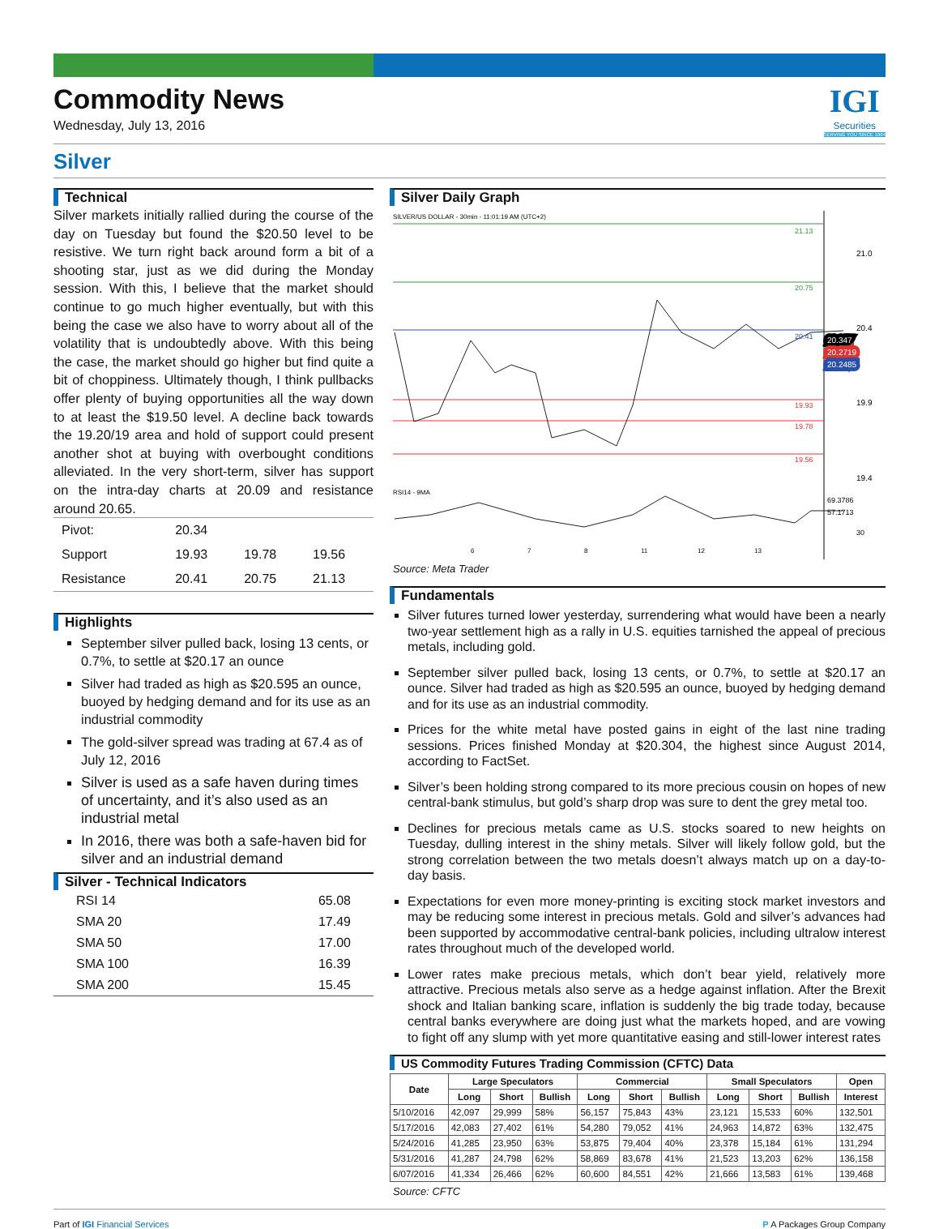Commodity News
Wednesday, July 13, 2016
IGI
Securities
SERVING YOU SINCE 1994
Silver
Technical
Silver markets initially rallied during the course of the day on Tuesday but found the $20.50 level to be resistive. We turn right back around form a bit of a shooting star, just as we did during the Monday session. With this, I believe that the market should continue to go much higher eventually, but with this being the case we also have to worry about all of the volatility that is undoubtedly above. With this being the case, the market should go higher but find quite a bit of choppiness. Ultimately though, I think pullbacks offer plenty of buying opportunities all the way down to at least the $19.50 level. A decline back towards the 19.20/19 area and hold of support could present another shot at buying with overbought conditions alleviated. In the very short-term, silver has support on the intra-day charts at 20.09 and resistance around 20.65.
| Pivot: | 20.34 | | |
| Support | 19.93 | 19.78 | 19.56 |
| Resistance | 20.41 | 20.75 | 21.13 |
Highlights
September silver pulled back, losing 13 cents, or 0.7%, to settle at $20.17 an ounce
Silver had traded as high as $20.595 an ounce, buoyed by hedging demand and for its use as an industrial commodity
The gold-silver spread was trading at 67.4 as of July 12, 2016
Silver is used as a safe haven during times of uncertainty, and it’s also used as an industrial metal
In 2016, there was both a safe-haven bid for silver and an industrial demand
Silver - Technical Indicators
| RSI 14 | 65.08 |
| SMA 20 | 17.49 |
| SMA 50 | 17.00 |
| SMA 100 | 16.39 |
| SMA 200 | 15.45 |
Silver Daily Graph
SILVER/US DOLLAR - 30min - 11:01:19 AM (UTC+2)
21.13
20.75
20.41
19.93
19.78
19.56
21.0
20.4
19.9
19.4
20.347
20.2719
20.2485
RSI14 - 9MA
69.3786
57.1713
30
6
7
8
11
12
13
Source: Meta Trader
Fundamentals
Silver futures turned lower yesterday, surrendering what would have been a nearly two-year settlement high as a rally in U.S. equities tarnished the appeal of precious metals, including gold.
September silver pulled back, losing 13 cents, or 0.7%, to settle at $20.17 an ounce. Silver had traded as high as $20.595 an ounce, buoyed by hedging demand and for its use as an industrial commodity.
Prices for the white metal have posted gains in eight of the last nine trading sessions. Prices finished Monday at $20.304, the highest since August 2014, according to FactSet.
Silver’s been holding strong compared to its more precious cousin on hopes of new central-bank stimulus, but gold’s sharp drop was sure to dent the grey metal too.
Declines for precious metals came as U.S. stocks soared to new heights on Tuesday, dulling interest in the shiny metals. Silver will likely follow gold, but the strong correlation between the two metals doesn’t always match up on a day-to-day basis.
Expectations for even more money-printing is exciting stock market investors and may be reducing some interest in precious metals. Gold and silver’s advances had been supported by accommodative central-bank policies, including ultralow interest rates throughout much of the developed world.
Lower rates make precious metals, which don’t bear yield, relatively more attractive. Precious metals also serve as a hedge against inflation. After the Brexit shock and Italian banking scare, inflation is suddenly the big trade today, because central banks everywhere are doing just what the markets hoped, and are vowing to fight off any slump with yet more quantitative easing and still-lower interest rates
US Commodity Futures Trading Commission (CFTC) Data
| Date | Large Speculators | | | Commercial | | | Small Speculators | | | Open |
| --- | --- | --- | --- | --- | --- | --- | --- | --- | --- | --- |
| | Long | Short | Bullish | Long | Short | Bullish | Long | Short | Bullish | Interest |
| 5/10/2016 | 42,097 | 29,999 | 58% | 56,157 | 75,843 | 43% | 23,121 | 15,533 | 60% | 132,501 |
| 5/17/2016 | 42,083 | 27,402 | 61% | 54,280 | 79,052 | 41% | 24,963 | 14,872 | 63% | 132,475 |
| 5/24/2016 | 41,285 | 23,950 | 63% | 53,875 | 79,404 | 40% | 23,378 | 15,184 | 61% | 131,294 |
| 5/31/2016 | 41,287 | 24,798 | 62% | 58,869 | 83,678 | 41% | 21,523 | 13,203 | 62% | 136,158 |
| 6/07/2016 | 41,334 | 26,466 | 62% | 60,600 | 84,551 | 42% | 21,666 | 13,583 | 61% | 139,468 |
Source: CFTC
Part of IGI Financial Services P A Packages Group Company